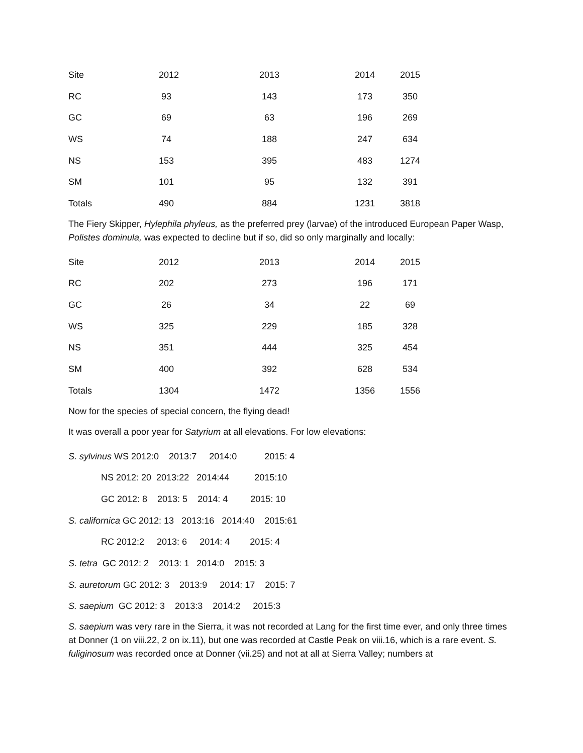| Site | 2012 | 2013 | 2014 | 2015 |
| --- | --- | --- | --- | --- |
| RC | 93 | 143 | 173 | 350 |
| GC | 69 | 63 | 196 | 269 |
| WS | 74 | 188 | 247 | 634 |
| NS | 153 | 395 | 483 | 1274 |
| SM | 101 | 95 | 132 | 391 |
| Totals | 490 | 884 | 1231 | 3818 |
The Fiery Skipper, Hylephila phyleus, as the preferred prey (larvae) of the introduced European Paper Wasp, Polistes dominula, was expected to decline but if so, did so only marginally and locally:
| Site | 2012 | 2013 | 2014 | 2015 |
| --- | --- | --- | --- | --- |
| RC | 202 | 273 | 196 | 171 |
| GC | 26 | 34 | 22 | 69 |
| WS | 325 | 229 | 185 | 328 |
| NS | 351 | 444 | 325 | 454 |
| SM | 400 | 392 | 628 | 534 |
| Totals | 1304 | 1472 | 1356 | 1556 |
Now for the species of special concern, the flying dead!
It was overall a poor year for Satyrium at all elevations. For low elevations:
S. sylvinus WS 2012:0 2013:7 2014:0 2015: 4
NS 2012: 20 2013:22 2014:44 2015:10
GC 2012: 8 2013: 5 2014: 4 2015: 10
S. californica GC 2012: 13 2013:16 2014:40 2015:61
RC 2012:2 2013: 6 2014: 4 2015: 4
S. tetra GC 2012: 2 2013: 1 2014:0 2015: 3
S. auretorum GC 2012: 3 2013:9 2014: 17 2015: 7
S. saepium GC 2012: 3 2013:3 2014:2 2015:3
S. saepium was very rare in the Sierra, it was not recorded at Lang for the first time ever, and only three times at Donner (1 on viii.22, 2 on ix.11), but one was recorded at Castle Peak on viii.16, which is a rare event. S. fuliginosum was recorded once at Donner (vii.25) and not at all at Sierra Valley; numbers at